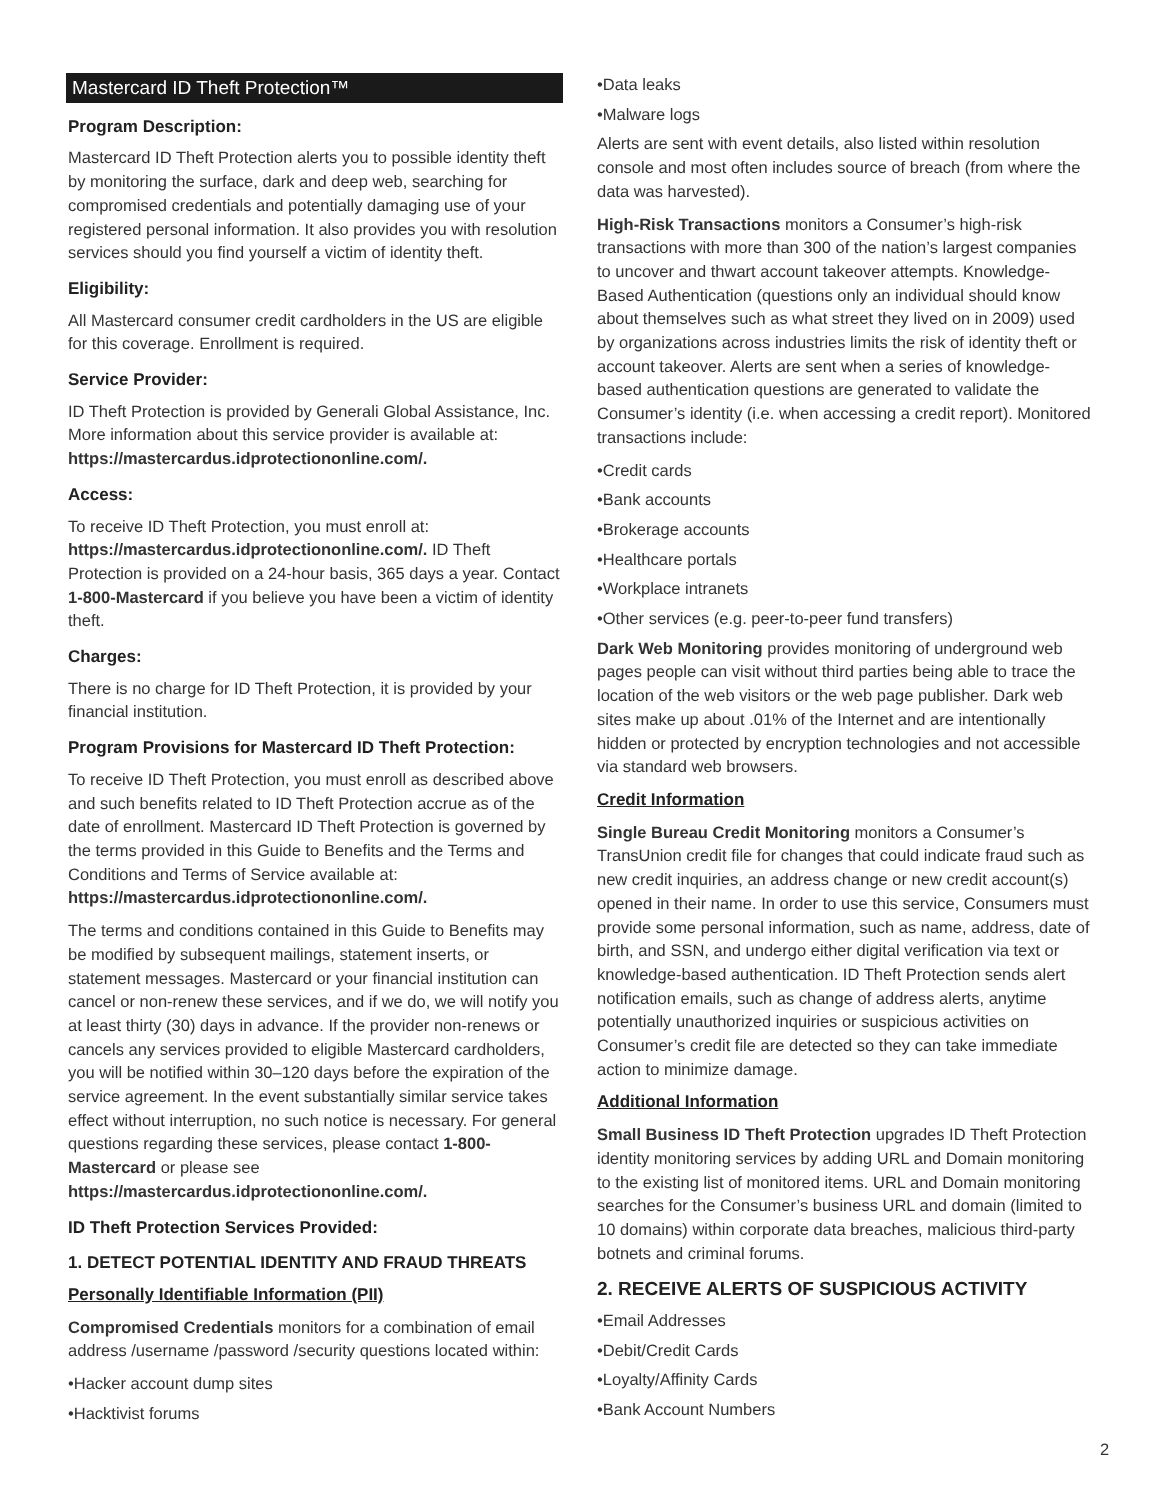Mastercard ID Theft Protection™
Program Description:
Mastercard ID Theft Protection alerts you to possible identity theft by monitoring the surface, dark and deep web, searching for compromised credentials and potentially damaging use of your registered personal information. It also provides you with resolution services should you find yourself a victim of identity theft.
Eligibility:
All Mastercard consumer credit cardholders in the US are eligible for this coverage. Enrollment is required.
Service Provider:
ID Theft Protection is provided by Generali Global Assistance, Inc. More information about this service provider is available at: https://mastercardus.idprotectiononline.com/.
Access:
To receive ID Theft Protection, you must enroll at: https://mastercardus.idprotectiononline.com/. ID Theft Protection is provided on a 24-hour basis, 365 days a year. Contact 1-800-Mastercard if you believe you have been a victim of identity theft.
Charges:
There is no charge for ID Theft Protection, it is provided by your financial institution.
Program Provisions for Mastercard ID Theft Protection:
To receive ID Theft Protection, you must enroll as described above and such benefits related to ID Theft Protection accrue as of the date of enrollment. Mastercard ID Theft Protection is governed by the terms provided in this Guide to Benefits and the Terms and Conditions and Terms of Service available at: https://mastercardus.idprotectiononline.com/.
The terms and conditions contained in this Guide to Benefits may be modified by subsequent mailings, statement inserts, or statement messages. Mastercard or your financial institution can cancel or non-renew these services, and if we do, we will notify you at least thirty (30) days in advance. If the provider non-renews or cancels any services provided to eligible Mastercard cardholders, you will be notified within 30–120 days before the expiration of the service agreement. In the event substantially similar service takes effect without interruption, no such notice is necessary. For general questions regarding these services, please contact 1-800-Mastercard or please see https://mastercardus.idprotectiononline.com/.
ID Theft Protection Services Provided:
1. DETECT POTENTIAL IDENTITY AND FRAUD THREATS
Personally Identifiable Information (PII)
Compromised Credentials monitors for a combination of email address /username /password /security questions located within:
•Hacker account dump sites
•Hacktivist forums
•Data leaks
•Malware logs
Alerts are sent with event details, also listed within resolution console and most often includes source of breach (from where the data was harvested).
High-Risk Transactions monitors a Consumer’s high-risk transactions with more than 300 of the nation’s largest companies to uncover and thwart account takeover attempts. Knowledge-Based Authentication (questions only an individual should know about themselves such as what street they lived on in 2009) used by organizations across industries limits the risk of identity theft or account takeover. Alerts are sent when a series of knowledge-based authentication questions are generated to validate the Consumer’s identity (i.e. when accessing a credit report). Monitored transactions include:
•Credit cards
•Bank accounts
•Brokerage accounts
•Healthcare portals
•Workplace intranets
•Other services (e.g. peer-to-peer fund transfers)
Dark Web Monitoring provides monitoring of underground web pages people can visit without third parties being able to trace the location of the web visitors or the web page publisher. Dark web sites make up about .01% of the Internet and are intentionally hidden or protected by encryption technologies and not accessible via standard web browsers.
Credit Information
Single Bureau Credit Monitoring monitors a Consumer’s TransUnion credit file for changes that could indicate fraud such as new credit inquiries, an address change or new credit account(s) opened in their name. In order to use this service, Consumers must provide some personal information, such as name, address, date of birth, and SSN, and undergo either digital verification via text or knowledge-based authentication. ID Theft Protection sends alert notification emails, such as change of address alerts, anytime potentially unauthorized inquiries or suspicious activities on Consumer’s credit file are detected so they can take immediate action to minimize damage.
Additional Information
Small Business ID Theft Protection upgrades ID Theft Protection identity monitoring services by adding URL and Domain monitoring to the existing list of monitored items. URL and Domain monitoring searches for the Consumer’s business URL and domain (limited to 10 domains) within corporate data breaches, malicious third-party botnets and criminal forums.
2. RECEIVE ALERTS OF SUSPICIOUS ACTIVITY
•Email Addresses
•Debit/Credit Cards
•Loyalty/Affinity Cards
•Bank Account Numbers
2